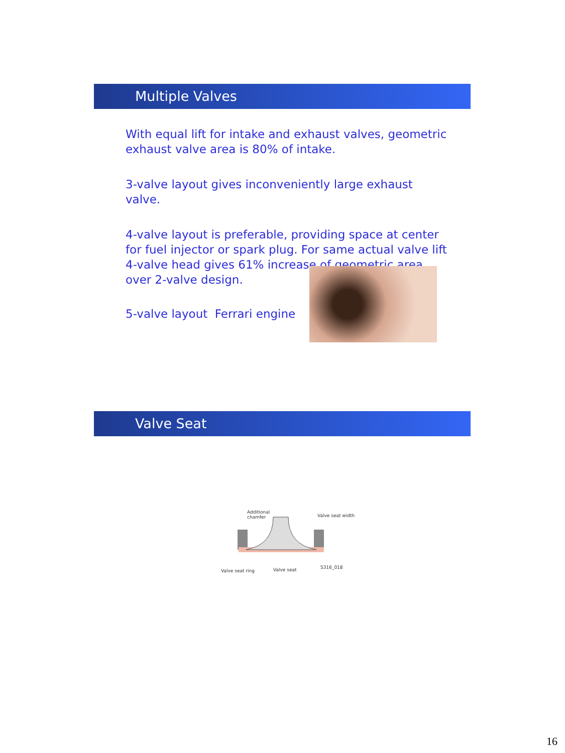Multiple Valves
With equal lift for intake and exhaust valves, geometric exhaust valve area is 80% of intake.
3-valve layout gives inconveniently large exhaust valve.
4-valve layout is preferable, providing space at center for fuel injector or spark plug. For same actual valve lift 4-valve head gives 61% increase of geometric area over 2-valve design.
5-valve layout Ferrari engine
Valve Seat
Additional
chamfer
Valve seat width
Valve seat ring Valve seat S316_018
16